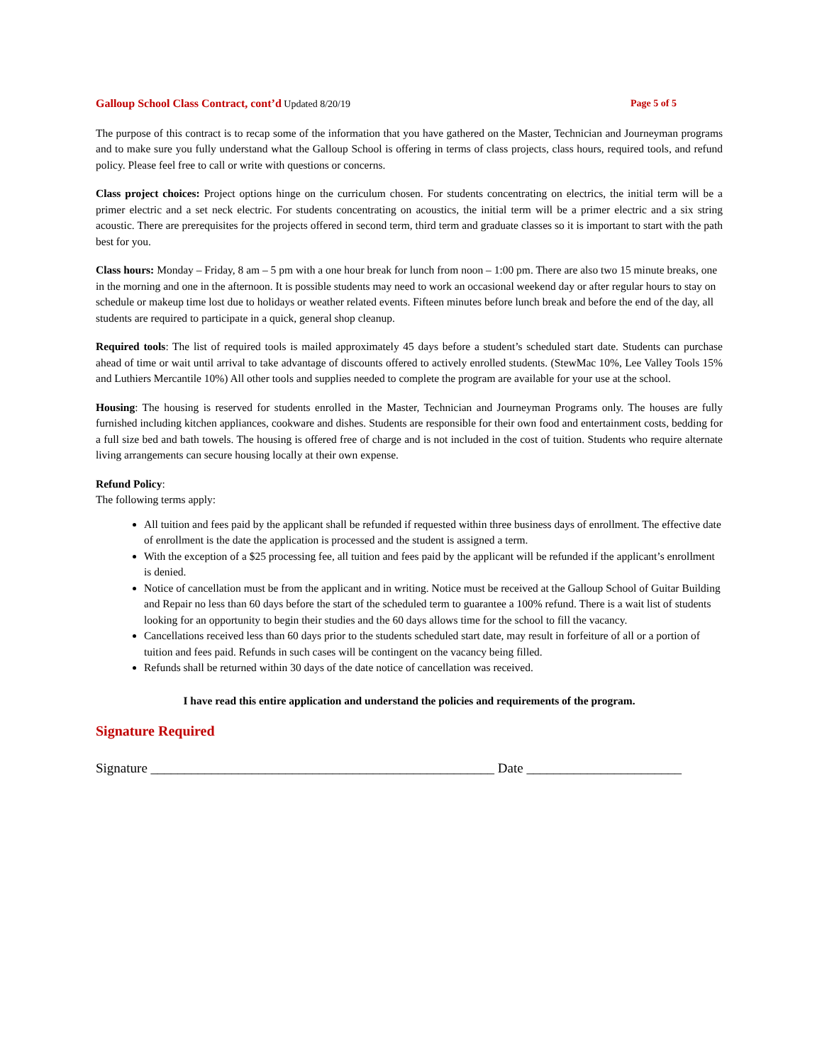Galloup School Class Contract, cont’d Updated 8/20/19
Page 5 of 5
The purpose of this contract is to recap some of the information that you have gathered on the Master, Technician and Journeyman programs and to make sure you fully understand what the Galloup School is offering in terms of class projects, class hours, required tools, and refund policy. Please feel free to call or write with questions or concerns.
Class project choices: Project options hinge on the curriculum chosen. For students concentrating on electrics, the initial term will be a primer electric and a set neck electric. For students concentrating on acoustics, the initial term will be a primer electric and a six string acoustic. There are prerequisites for the projects offered in second term, third term and graduate classes so it is important to start with the path best for you.
Class hours: Monday – Friday, 8 am – 5 pm with a one hour break for lunch from noon – 1:00 pm. There are also two 15 minute breaks, one in the morning and one in the afternoon. It is possible students may need to work an occasional weekend day or after regular hours to stay on schedule or makeup time lost due to holidays or weather related events. Fifteen minutes before lunch break and before the end of the day, all students are required to participate in a quick, general shop cleanup.
Required tools: The list of required tools is mailed approximately 45 days before a student’s scheduled start date. Students can purchase ahead of time or wait until arrival to take advantage of discounts offered to actively enrolled students. (StewMac 10%, Lee Valley Tools 15% and Luthiers Mercantile 10%) All other tools and supplies needed to complete the program are available for your use at the school.
Housing: The housing is reserved for students enrolled in the Master, Technician and Journeyman Programs only. The houses are fully furnished including kitchen appliances, cookware and dishes. Students are responsible for their own food and entertainment costs, bedding for a full size bed and bath towels. The housing is offered free of charge and is not included in the cost of tuition. Students who require alternate living arrangements can secure housing locally at their own expense.
Refund Policy:
The following terms apply:
All tuition and fees paid by the applicant shall be refunded if requested within three business days of enrollment. The effective date of enrollment is the date the application is processed and the student is assigned a term.
With the exception of a $25 processing fee, all tuition and fees paid by the applicant will be refunded if the applicant’s enrollment is denied.
Notice of cancellation must be from the applicant and in writing. Notice must be received at the Galloup School of Guitar Building and Repair no less than 60 days before the start of the scheduled term to guarantee a 100% refund. There is a wait list of students looking for an opportunity to begin their studies and the 60 days allows time for the school to fill the vacancy.
Cancellations received less than 60 days prior to the students scheduled start date, may result in forfeiture of all or a portion of tuition and fees paid. Refunds in such cases will be contingent on the vacancy being filled.
Refunds shall be returned within 30 days of the date notice of cancellation was received.
I have read this entire application and understand the policies and requirements of the program.
Signature Required
Signature ___________________________________________________ Date _______________________